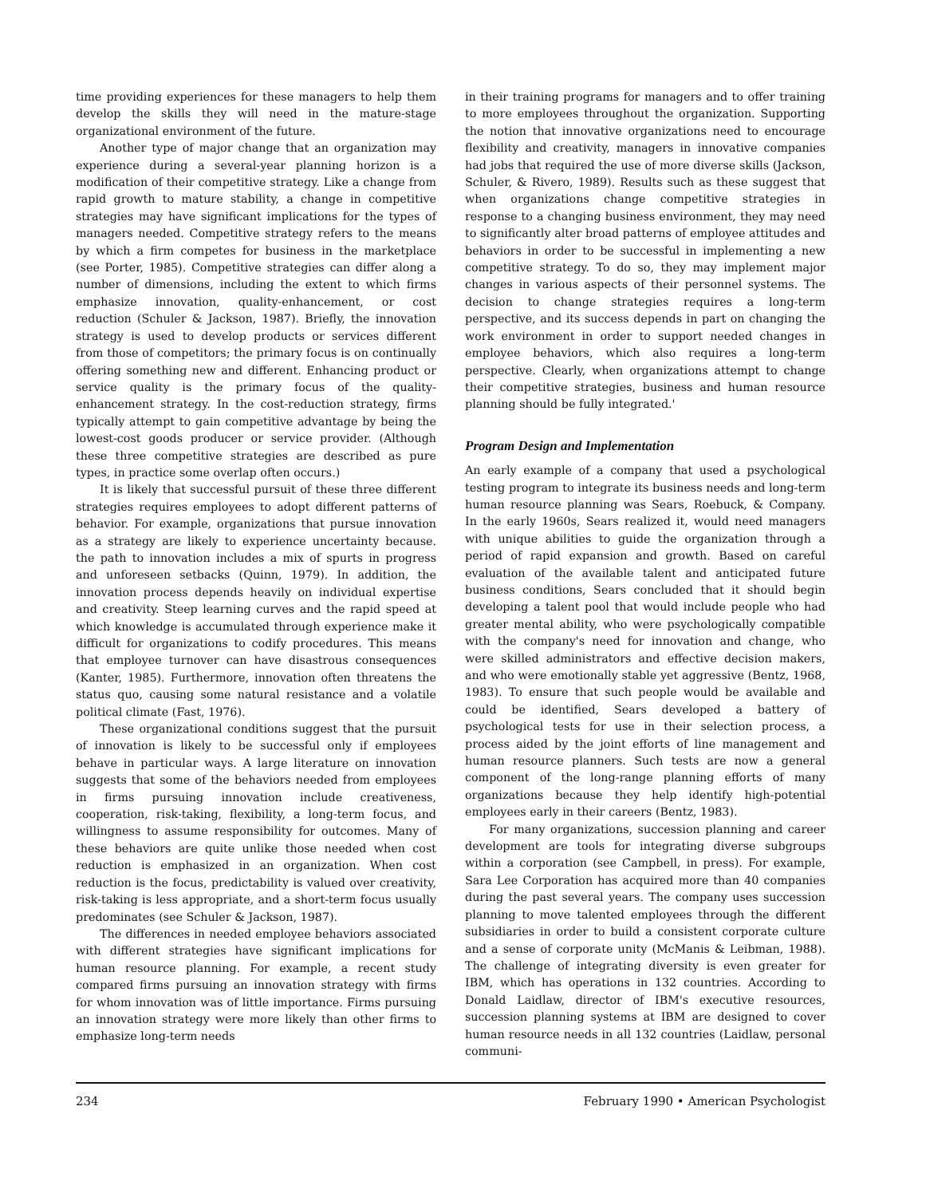time providing experiences for these managers to help them develop the skills they will need in the mature-stage organizational environment of the future.
Another type of major change that an organization may experience during a several-year planning horizon is a modification of their competitive strategy. Like a change from rapid growth to mature stability, a change in competitive strategies may have significant implications for the types of managers needed. Competitive strategy refers to the means by which a firm competes for business in the marketplace (see Porter, 1985). Competitive strategies can differ along a number of dimensions, including the extent to which firms emphasize innovation, quality-enhancement, or cost reduction (Schuler & Jackson, 1987). Briefly, the innovation strategy is used to develop products or services different from those of competitors; the primary focus is on continually offering something new and different. Enhancing product or service quality is the primary focus of the quality-enhancement strategy. In the cost-reduction strategy, firms typically attempt to gain competitive advantage by being the lowest-cost goods producer or service provider. (Although these three competitive strategies are described as pure types, in practice some overlap often occurs.)
It is likely that successful pursuit of these three different strategies requires employees to adopt different patterns of behavior. For example, organizations that pursue innovation as a strategy are likely to experience uncertainty because. the path to innovation includes a mix of spurts in progress and unforeseen setbacks (Quinn, 1979). In addition, the innovation process depends heavily on individual expertise and creativity. Steep learning curves and the rapid speed at which knowledge is accumulated through experience make it difficult for organizations to codify procedures. This means that employee turnover can have disastrous consequences (Kanter, 1985). Furthermore, innovation often threatens the status quo, causing some natural resistance and a volatile political climate (Fast, 1976).
These organizational conditions suggest that the pursuit of innovation is likely to be successful only if employees behave in particular ways. A large literature on innovation suggests that some of the behaviors needed from employees in firms pursuing innovation include creativeness, cooperation, risk-taking, flexibility, a long-term focus, and willingness to assume responsibility for outcomes. Many of these behaviors are quite unlike those needed when cost reduction is emphasized in an organization. When cost reduction is the focus, predictability is valued over creativity, risk-taking is less appropriate, and a short-term focus usually predominates (see Schuler & Jackson, 1987).
The differences in needed employee behaviors associated with different strategies have significant implications for human resource planning. For example, a recent study compared firms pursuing an innovation strategy with firms for whom innovation was of little importance. Firms pursuing an innovation strategy were more likely than other firms to emphasize long-term needs
in their training programs for managers and to offer training to more employees throughout the organization. Supporting the notion that innovative organizations need to encourage flexibility and creativity, managers in innovative companies had jobs that required the use of more diverse skills (Jackson, Schuler, & Rivero, 1989). Results such as these suggest that when organizations change competitive strategies in response to a changing business environment, they may need to significantly alter broad patterns of employee attitudes and behaviors in order to be successful in implementing a new competitive strategy. To do so, they may implement major changes in various aspects of their personnel systems. The decision to change strategies requires a long-term perspective, and its success depends in part on changing the work environment in order to support needed changes in employee behaviors, which also requires a long-term perspective. Clearly, when organizations attempt to change their competitive strategies, business and human resource planning should be fully integrated.'
Program Design and Implementation
An early example of a company that used a psychological testing program to integrate its business needs and long-term human resource planning was Sears, Roebuck, & Company. In the early 1960s, Sears realized it, would need managers with unique abilities to guide the organization through a period of rapid expansion and growth. Based on careful evaluation of the available talent and anticipated future business conditions, Sears concluded that it should begin developing a talent pool that would include people who had greater mental ability, who were psychologically compatible with the company's need for innovation and change, who were skilled administrators and effective decision makers, and who were emotionally stable yet aggressive (Bentz, 1968, 1983). To ensure that such people would be available and could be identified, Sears developed a battery of psychological tests for use in their selection process, a process aided by the joint efforts of line management and human resource planners. Such tests are now a general component of the long-range planning efforts of many organizations because they help identify high-potential employees early in their careers (Bentz, 1983).
For many organizations, succession planning and career development are tools for integrating diverse subgroups within a corporation (see Campbell, in press). For example, Sara Lee Corporation has acquired more than 40 companies during the past several years. The company uses succession planning to move talented employees through the different subsidiaries in order to build a consistent corporate culture and a sense of corporate unity (McManis & Leibman, 1988). The challenge of integrating diversity is even greater for IBM, which has operations in 132 countries. According to Donald Laidlaw, director of IBM's executive resources, succession planning systems at IBM are designed to cover human resource needs in all 132 countries (Laidlaw, personal communi-
234 February 1990 • American Psychologist